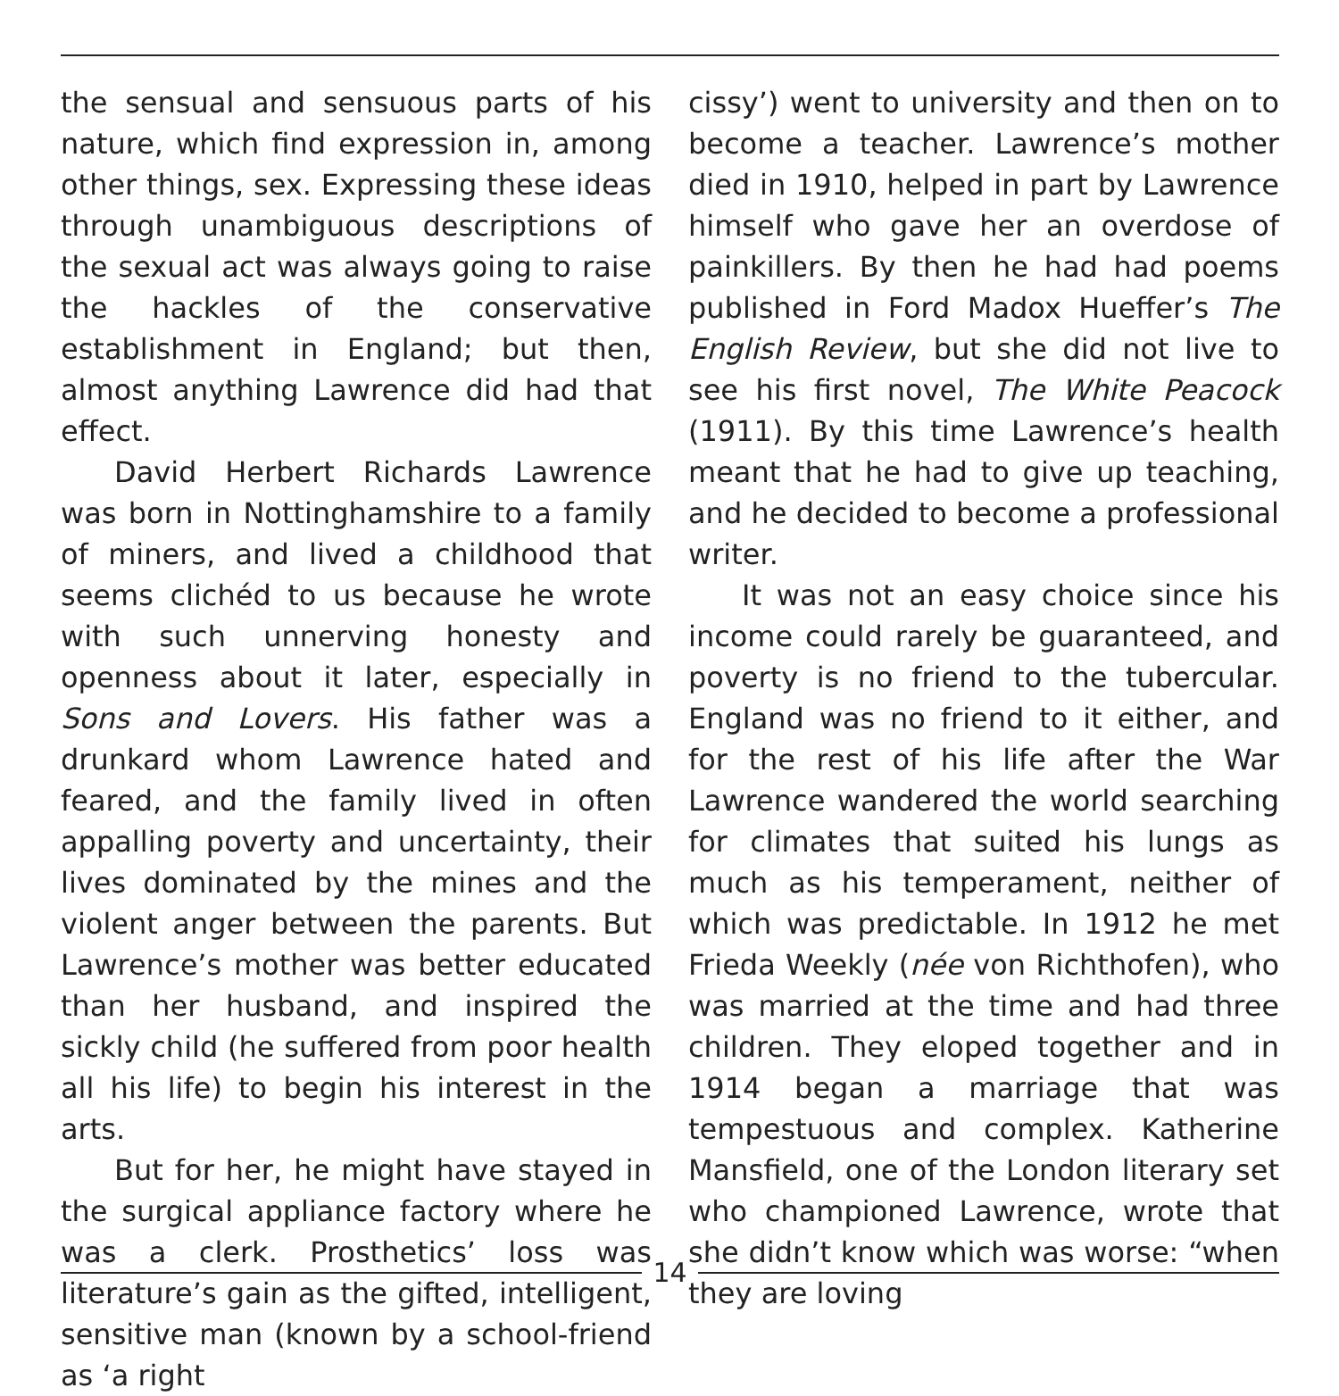the sensual and sensuous parts of his nature, which find expression in, among other things, sex. Expressing these ideas through unambiguous descriptions of the sexual act was always going to raise the hackles of the conservative establishment in England; but then, almost anything Lawrence did had that effect.
David Herbert Richards Lawrence was born in Nottinghamshire to a family of miners, and lived a childhood that seems clichéd to us because he wrote with such unnerving honesty and openness about it later, especially in Sons and Lovers. His father was a drunkard whom Lawrence hated and feared, and the family lived in often appalling poverty and uncertainty, their lives dominated by the mines and the violent anger between the parents. But Lawrence’s mother was better educated than her husband, and inspired the sickly child (he suffered from poor health all his life) to begin his interest in the arts.
But for her, he might have stayed in the surgical appliance factory where he was a clerk. Prosthetics’ loss was literature’s gain as the gifted, intelligent, sensitive man (known by a school-friend as ‘a right
cissy’) went to university and then on to become a teacher. Lawrence’s mother died in 1910, helped in part by Lawrence himself who gave her an overdose of painkillers. By then he had had poems published in Ford Madox Hueffer’s The English Review, but she did not live to see his first novel, The White Peacock (1911). By this time Lawrence’s health meant that he had to give up teaching, and he decided to become a professional writer.
It was not an easy choice since his income could rarely be guaranteed, and poverty is no friend to the tubercular. England was no friend to it either, and for the rest of his life after the War Lawrence wandered the world searching for climates that suited his lungs as much as his temperament, neither of which was predictable. In 1912 he met Frieda Weekly (née von Richthofen), who was married at the time and had three children. They eloped together and in 1914 began a marriage that was tempestuous and complex. Katherine Mansfield, one of the London literary set who championed Lawrence, wrote that she didn’t know which was worse: “when they are loving
14